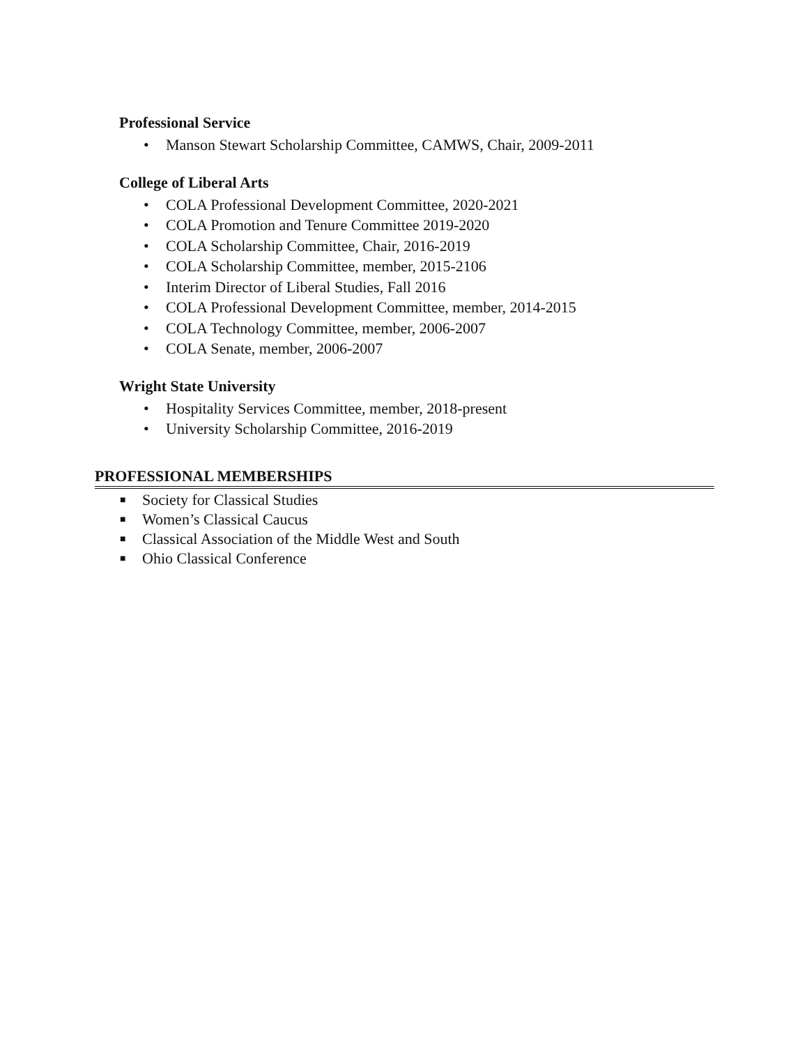Professional Service
• Manson Stewart Scholarship Committee, CAMWS, Chair, 2009-2011
College of Liberal Arts
• COLA Professional Development Committee, 2020-2021
• COLA Promotion and Tenure Committee 2019-2020
• COLA Scholarship Committee, Chair, 2016-2019
• COLA Scholarship Committee, member, 2015-2106
• Interim Director of Liberal Studies, Fall 2016
• COLA Professional Development Committee, member, 2014-2015
• COLA Technology Committee, member, 2006-2007
• COLA Senate, member, 2006-2007
Wright State University
• Hospitality Services Committee, member, 2018-present
• University Scholarship Committee, 2016-2019
PROFESSIONAL MEMBERSHIPS
■ Society for Classical Studies
■ Women’s Classical Caucus
■ Classical Association of the Middle West and South
■ Ohio Classical Conference